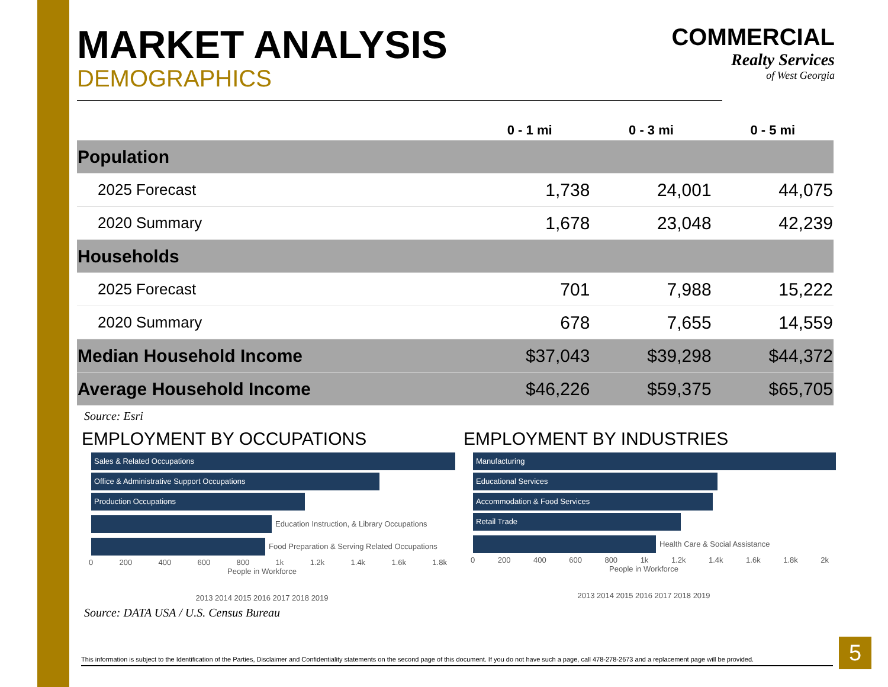MARKET ANALYSIS
DEMOGRAPHICS
COMMERCIAL
Realty Services
of West Georgia
| | 0 - 1 mi | 0 - 3 mi | 0 - 5 mi |
| --- | --- | --- | --- |
| Population | | | |
| 2025 Forecast | 1,738 | 24,001 | 44,075 |
| 2020 Summary | 1,678 | 23,048 | 42,239 |
| Households | | | |
| 2025 Forecast | 701 | 7,988 | 15,222 |
| 2020 Summary | 678 | 7,655 | 14,559 |
| Median Household Income | $37,043 | $39,298 | $44,372 |
| Average Household Income | $46,226 | $59,375 | $65,705 |
Source: Esri
EMPLOYMENT BY OCCUPATIONS
Sales & Related Occupations
Office & Administrative Support Occupations
Production Occupations
Education Instruction, & Library Occupations
Food Preparation & Serving Related Occupations
0 200 400 600 800 1k 1.2k 1.4k 1.6k 1.8k
People in Workforce
2013 2014 2015 2016 2017 2018 2019
EMPLOYMENT BY INDUSTRIES
Manufacturing
Educational Services
Accommodation & Food Services
Retail Trade
Health Care & Social Assistance
0 200 400 600 800 1k 1.2k 1.4k 1.6k 1.8k 2k
People in Workforce
2013 2014 2015 2016 2017 2018 2019
Source: DATA USA / U.S. Census Bureau
This information is subject to the Identification of the Parties, Disclaimer and Confidentiality statements on the second page of this document. If you do not have such a page, call 478-278-2673 and a replacement page will be provided.
5